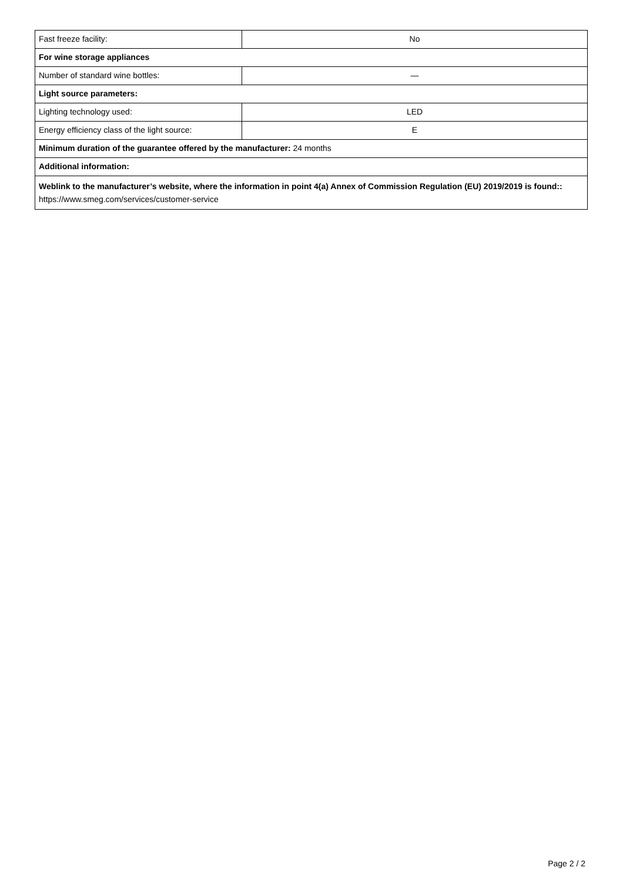| Fast freeze facility: | No |
| For wine storage appliances | |
| Number of standard wine bottles: | — |
| Light source parameters: | |
| Lighting technology used: | LED |
| Energy efficiency class of the light source: | E |
| Minimum duration of the guarantee offered by the manufacturer: 24 months | |
| Additional information: | |
| Weblink to the manufacturer’s website, where the information in point 4(a) Annex of Commission Regulation (EU) 2019/2019 is found:: https://www.smeg.com/services/customer-service | |
Page 2 / 2